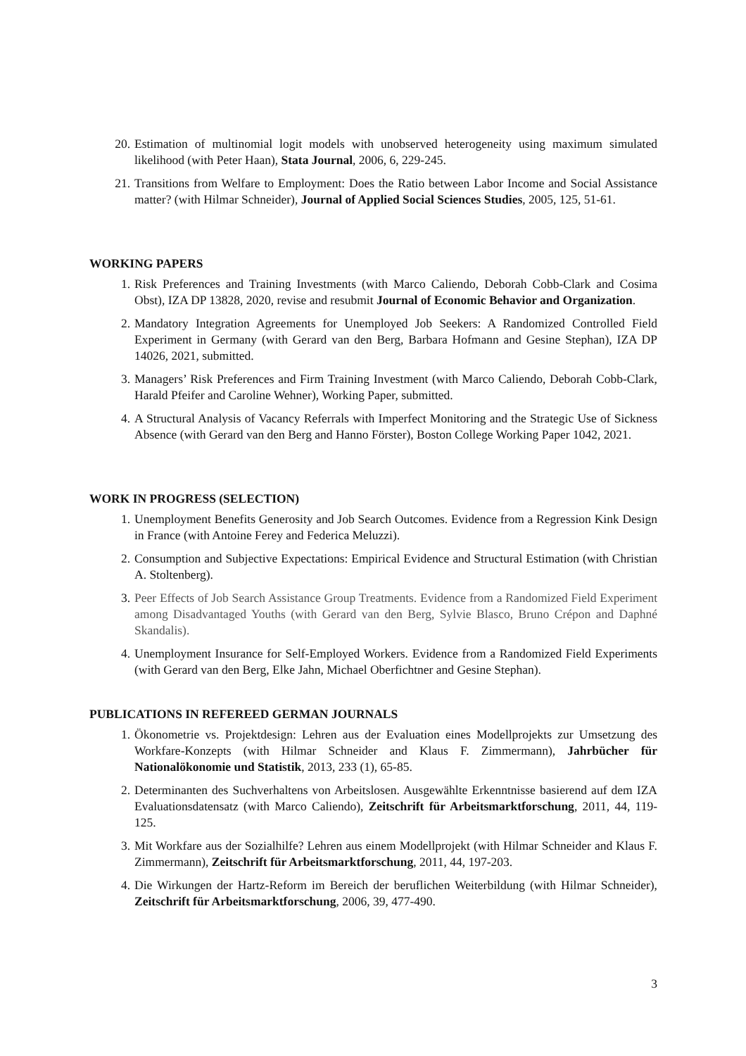20. Estimation of multinomial logit models with unobserved heterogeneity using maximum simulated likelihood (with Peter Haan), Stata Journal, 2006, 6, 229-245.
21. Transitions from Welfare to Employment: Does the Ratio between Labor Income and Social Assistance matter? (with Hilmar Schneider), Journal of Applied Social Sciences Studies, 2005, 125, 51-61.
WORKING PAPERS
1. Risk Preferences and Training Investments (with Marco Caliendo, Deborah Cobb-Clark and Cosima Obst), IZA DP 13828, 2020, revise and resubmit Journal of Economic Behavior and Organization.
2. Mandatory Integration Agreements for Unemployed Job Seekers: A Randomized Controlled Field Experiment in Germany (with Gerard van den Berg, Barbara Hofmann and Gesine Stephan), IZA DP 14026, 2021, submitted.
3. Managers’ Risk Preferences and Firm Training Investment (with Marco Caliendo, Deborah Cobb-Clark, Harald Pfeifer and Caroline Wehner), Working Paper, submitted.
4. A Structural Analysis of Vacancy Referrals with Imperfect Monitoring and the Strategic Use of Sickness Absence (with Gerard van den Berg and Hanno Förster), Boston College Working Paper 1042, 2021.
WORK IN PROGRESS (SELECTION)
1. Unemployment Benefits Generosity and Job Search Outcomes. Evidence from a Regression Kink Design in France (with Antoine Ferey and Federica Meluzzi).
2. Consumption and Subjective Expectations: Empirical Evidence and Structural Estimation (with Christian A. Stoltenberg).
3. Peer Effects of Job Search Assistance Group Treatments. Evidence from a Randomized Field Experiment among Disadvantaged Youths (with Gerard van den Berg, Sylvie Blasco, Bruno Crépon and Daphné Skandalis).
4. Unemployment Insurance for Self-Employed Workers. Evidence from a Randomized Field Experiments (with Gerard van den Berg, Elke Jahn, Michael Oberfichtner and Gesine Stephan).
PUBLICATIONS IN REFEREED GERMAN JOURNALS
1. Ökonometrie vs. Projektdesign: Lehren aus der Evaluation eines Modellprojekts zur Umsetzung des Workfare-Konzepts (with Hilmar Schneider and Klaus F. Zimmermann), Jahrbücher für Nationalökonomie und Statistik, 2013, 233 (1), 65-85.
2. Determinanten des Suchverhaltens von Arbeitslosen. Ausgewählte Erkenntnisse basierend auf dem IZA Evaluationsdatensatz (with Marco Caliendo), Zeitschrift für Arbeitsmarktforschung, 2011, 44, 119-125.
3. Mit Workfare aus der Sozialhilfe? Lehren aus einem Modellprojekt (with Hilmar Schneider and Klaus F. Zimmermann), Zeitschrift für Arbeitsmarktforschung, 2011, 44, 197-203.
4. Die Wirkungen der Hartz-Reform im Bereich der beruflichen Weiterbildung (with Hilmar Schneider), Zeitschrift für Arbeitsmarktforschung, 2006, 39, 477-490.
3